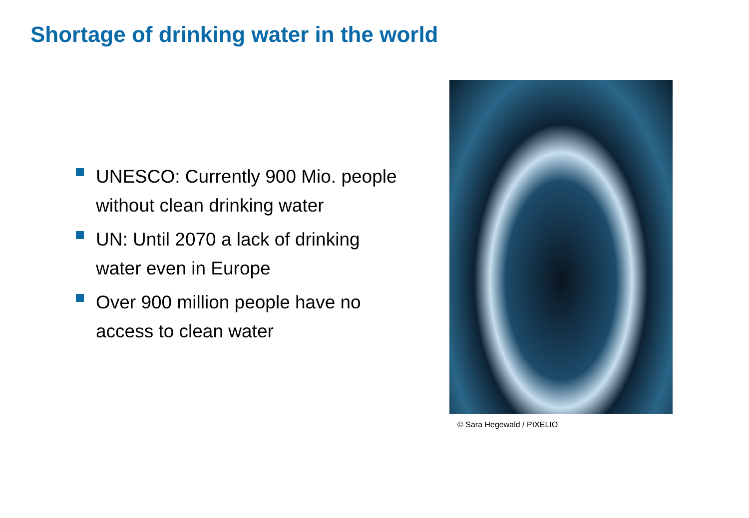Shortage of drinking water in the world
UNESCO: Currently 900 Mio. people without clean drinking water
UN: Until 2070 a lack of drinking water even in Europe
Over 900 million people have no access to clean water
© Sara Hegewald / PIXELIO